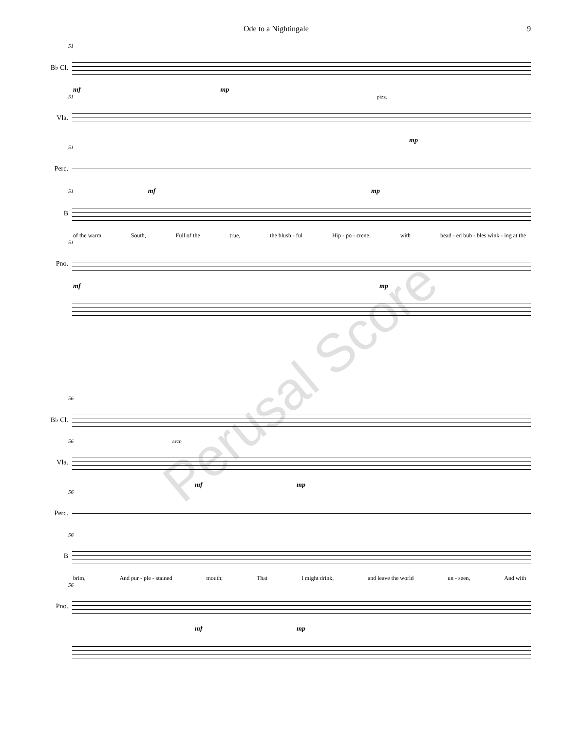Ode to a Nightingale 9
51
B♭ Cl.
mf mp
51 pizz.
Vla.
mp
51
Perc.
51 mf mp
B
of the warm South, Full of the true, the blush - ful Hip - po - crene, with bead - ed bub - bles wink - ing at the
51
Pno.
mf mp
56
B♭ Cl.
56 arco
Vla.
mf mp
56
Perc.
56
B
brim, And pur - ple - stained mouth; That I might drink, and leave the world un - seen, And with
56
Pno.
mf mp
Perusal Score